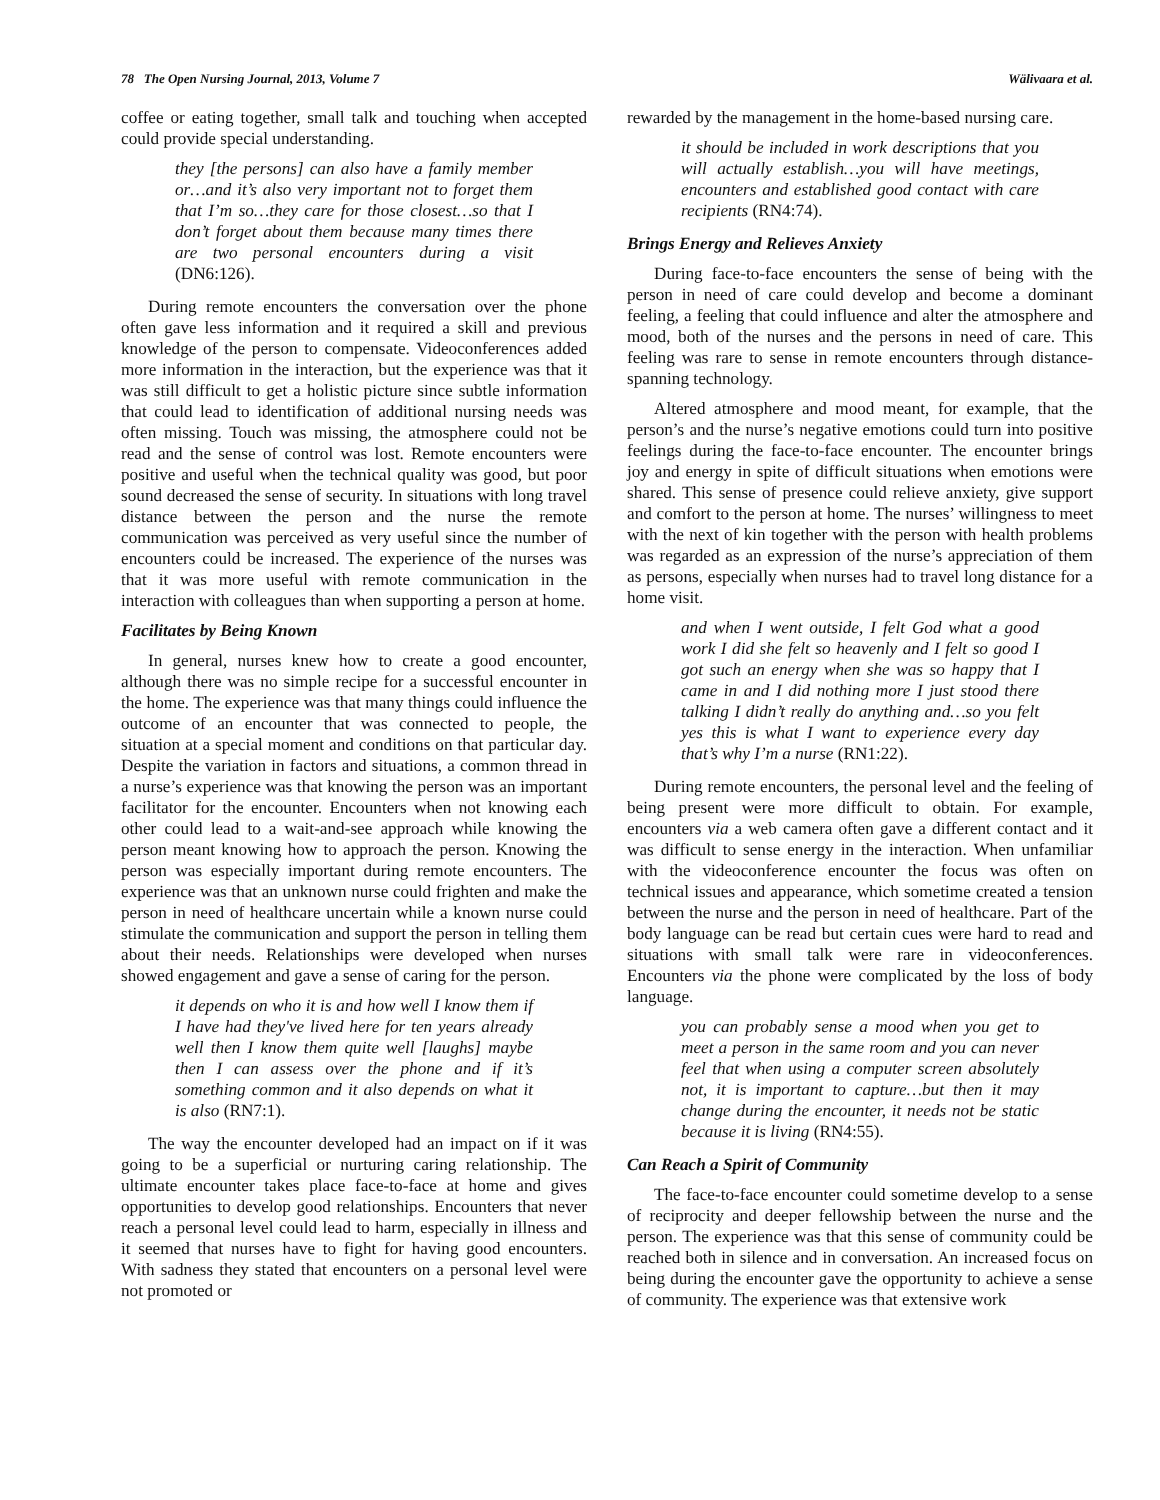78 The Open Nursing Journal, 2013, Volume 7 Wälivaara et al.
coffee or eating together, small talk and touching when accepted could provide special understanding.
they [the persons] can also have a family member or…and it’s also very important not to forget them that I’m so…they care for those closest…so that I don’t forget about them because many times there are two personal encounters during a visit (DN6:126).
During remote encounters the conversation over the phone often gave less information and it required a skill and previous knowledge of the person to compensate. Videoconferences added more information in the interaction, but the experience was that it was still difficult to get a holistic picture since subtle information that could lead to identification of additional nursing needs was often missing. Touch was missing, the atmosphere could not be read and the sense of control was lost. Remote encounters were positive and useful when the technical quality was good, but poor sound decreased the sense of security. In situations with long travel distance between the person and the nurse the remote communication was perceived as very useful since the number of encounters could be increased. The experience of the nurses was that it was more useful with remote communication in the interaction with colleagues than when supporting a person at home.
Facilitates by Being Known
In general, nurses knew how to create a good encounter, although there was no simple recipe for a successful encounter in the home. The experience was that many things could influence the outcome of an encounter that was connected to people, the situation at a special moment and conditions on that particular day. Despite the variation in factors and situations, a common thread in a nurse’s experience was that knowing the person was an important facilitator for the encounter. Encounters when not knowing each other could lead to a wait-and-see approach while knowing the person meant knowing how to approach the person. Knowing the person was especially important during remote encounters. The experience was that an unknown nurse could frighten and make the person in need of healthcare uncertain while a known nurse could stimulate the communication and support the person in telling them about their needs. Relationships were developed when nurses showed engagement and gave a sense of caring for the person.
it depends on who it is and how well I know them if I have had they've lived here for ten years already well then I know them quite well [laughs] maybe then I can assess over the phone and if it’s something common and it also depends on what it is also (RN7:1).
The way the encounter developed had an impact on if it was going to be a superficial or nurturing caring relationship. The ultimate encounter takes place face-to-face at home and gives opportunities to develop good relationships. Encounters that never reach a personal level could lead to harm, especially in illness and it seemed that nurses have to fight for having good encounters. With sadness they stated that encounters on a personal level were not promoted or
rewarded by the management in the home-based nursing care.
it should be included in work descriptions that you will actually establish…you will have meetings, encounters and established good contact with care recipients (RN4:74).
Brings Energy and Relieves Anxiety
During face-to-face encounters the sense of being with the person in need of care could develop and become a dominant feeling, a feeling that could influence and alter the atmosphere and mood, both of the nurses and the persons in need of care. This feeling was rare to sense in remote encounters through distance-spanning technology.
Altered atmosphere and mood meant, for example, that the person’s and the nurse’s negative emotions could turn into positive feelings during the face-to-face encounter. The encounter brings joy and energy in spite of difficult situations when emotions were shared. This sense of presence could relieve anxiety, give support and comfort to the person at home. The nurses’ willingness to meet with the next of kin together with the person with health problems was regarded as an expression of the nurse’s appreciation of them as persons, especially when nurses had to travel long distance for a home visit.
and when I went outside, I felt God what a good work I did she felt so heavenly and I felt so good I got such an energy when she was so happy that I came in and I did nothing more I just stood there talking I didn’t really do anything and…so you felt yes this is what I want to experience every day that’s why I’m a nurse (RN1:22).
During remote encounters, the personal level and the feeling of being present were more difficult to obtain. For example, encounters via a web camera often gave a different contact and it was difficult to sense energy in the interaction. When unfamiliar with the videoconference encounter the focus was often on technical issues and appearance, which sometime created a tension between the nurse and the person in need of healthcare. Part of the body language can be read but certain cues were hard to read and situations with small talk were rare in videoconferences. Encounters via the phone were complicated by the loss of body language.
you can probably sense a mood when you get to meet a person in the same room and you can never feel that when using a computer screen absolutely not, it is important to capture…but then it may change during the encounter, it needs not be static because it is living (RN4:55).
Can Reach a Spirit of Community
The face-to-face encounter could sometime develop to a sense of reciprocity and deeper fellowship between the nurse and the person. The experience was that this sense of community could be reached both in silence and in conversation. An increased focus on being during the encounter gave the opportunity to achieve a sense of community. The experience was that extensive work